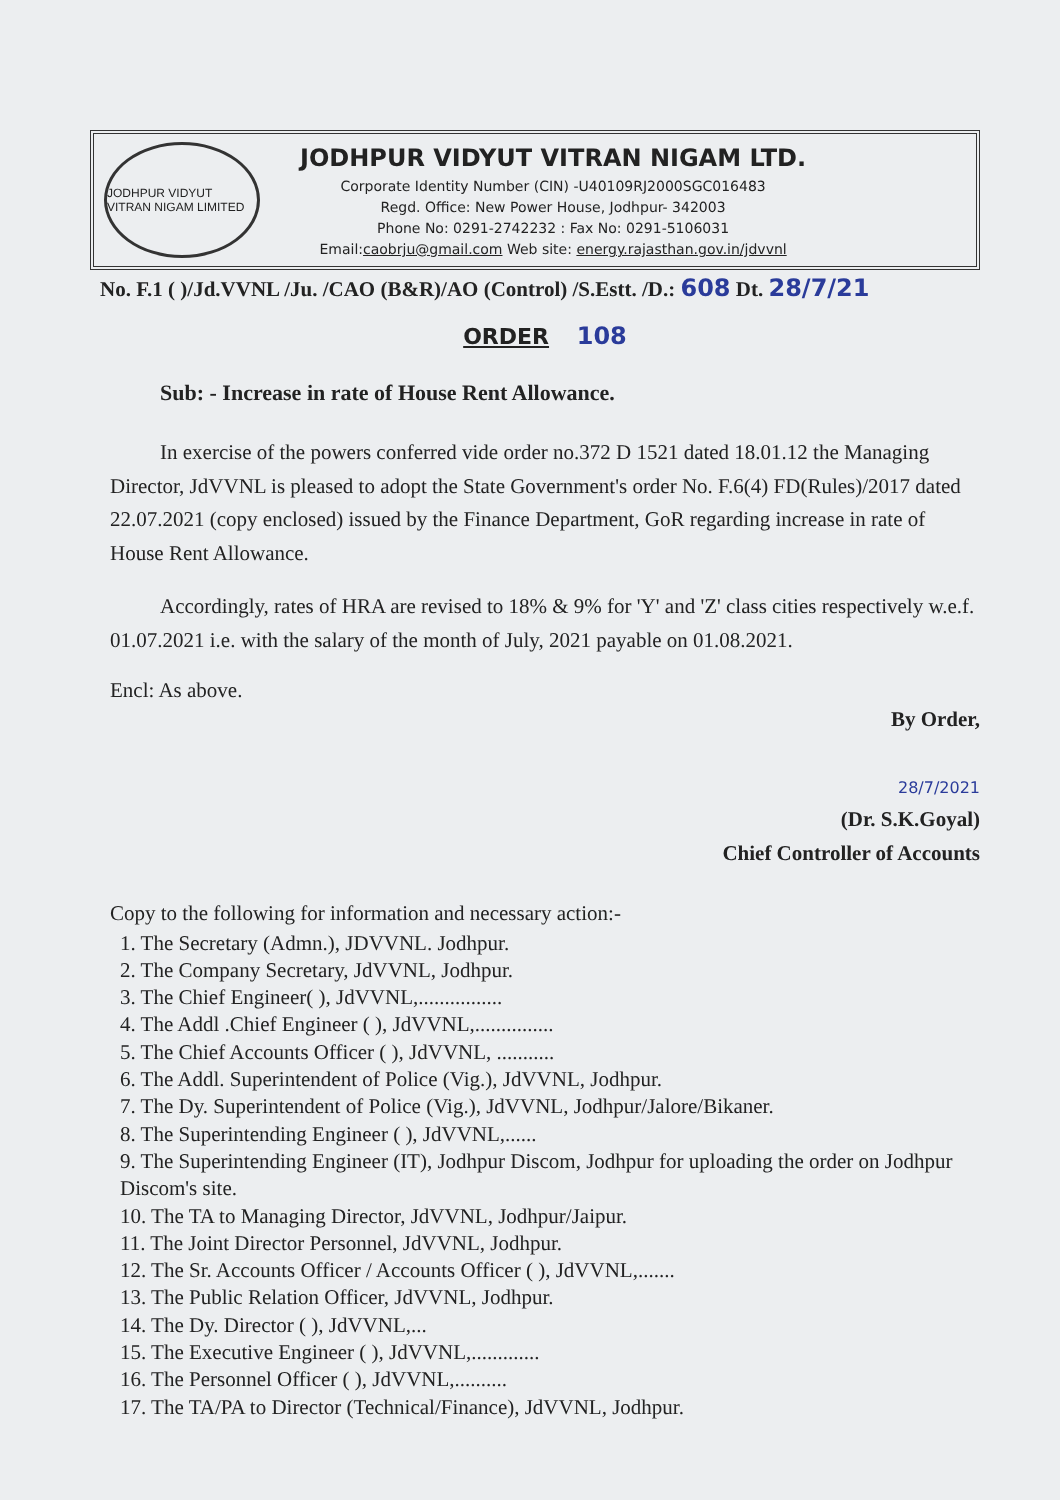JODHPUR VIDYUT VITRAN NIGAM LIMITED
JODHPUR VIDYUT VITRAN NIGAM LTD.
Corporate Identity Number (CIN) -U40109RJ2000SGC016483
Regd. Office: New Power House, Jodhpur- 342003
Phone No: 0291-2742232 : Fax No: 0291-5106031
Email:caobrju@gmail.com Web site: energy.rajasthan.gov.in/jdvvnl
No. F.1 ( )/Jd.VVNL /Ju. /CAO (B&R)/AO (Control) /S.Estt. /D.: 608 Dt. 28/7/21
ORDER 108
Sub: - Increase in rate of House Rent Allowance.
In exercise of the powers conferred vide order no.372 D 1521 dated 18.01.12 the Managing Director, JdVVNL is pleased to adopt the State Government's order No. F.6(4) FD(Rules)/2017 dated 22.07.2021 (copy enclosed) issued by the Finance Department, GoR regarding increase in rate of House Rent Allowance.
Accordingly, rates of HRA are revised to 18% & 9% for 'Y' and 'Z' class cities respectively w.e.f. 01.07.2021 i.e. with the salary of the month of July, 2021 payable on 01.08.2021.
Encl: As above.
By Order,
28/7/2021
(Dr. S.K.Goyal)
Chief Controller of Accounts
Copy to the following for information and necessary action:-
1. The Secretary (Admn.), JDVVNL. Jodhpur.
2. The Company Secretary, JdVVNL, Jodhpur.
3. The Chief Engineer( ), JdVVNL,................
4. The Addl .Chief Engineer ( ), JdVVNL,...............
5. The Chief Accounts Officer ( ), JdVVNL, ...........
6. The Addl. Superintendent of Police (Vig.), JdVVNL, Jodhpur.
7. The Dy. Superintendent of Police (Vig.), JdVVNL, Jodhpur/Jalore/Bikaner.
8. The Superintending Engineer ( ), JdVVNL,......
9. The Superintending Engineer (IT), Jodhpur Discom, Jodhpur for uploading the order on Jodhpur Discom's site.
10. The TA to Managing Director, JdVVNL, Jodhpur/Jaipur.
11. The Joint Director Personnel, JdVVNL, Jodhpur.
12. The Sr. Accounts Officer / Accounts Officer ( ), JdVVNL,.......
13. The Public Relation Officer, JdVVNL, Jodhpur.
14. The Dy. Director ( ), JdVVNL,...
15. The Executive Engineer ( ), JdVVNL,.............
16. The Personnel Officer ( ), JdVVNL,..........
17. The TA/PA to Director (Technical/Finance), JdVVNL, Jodhpur.